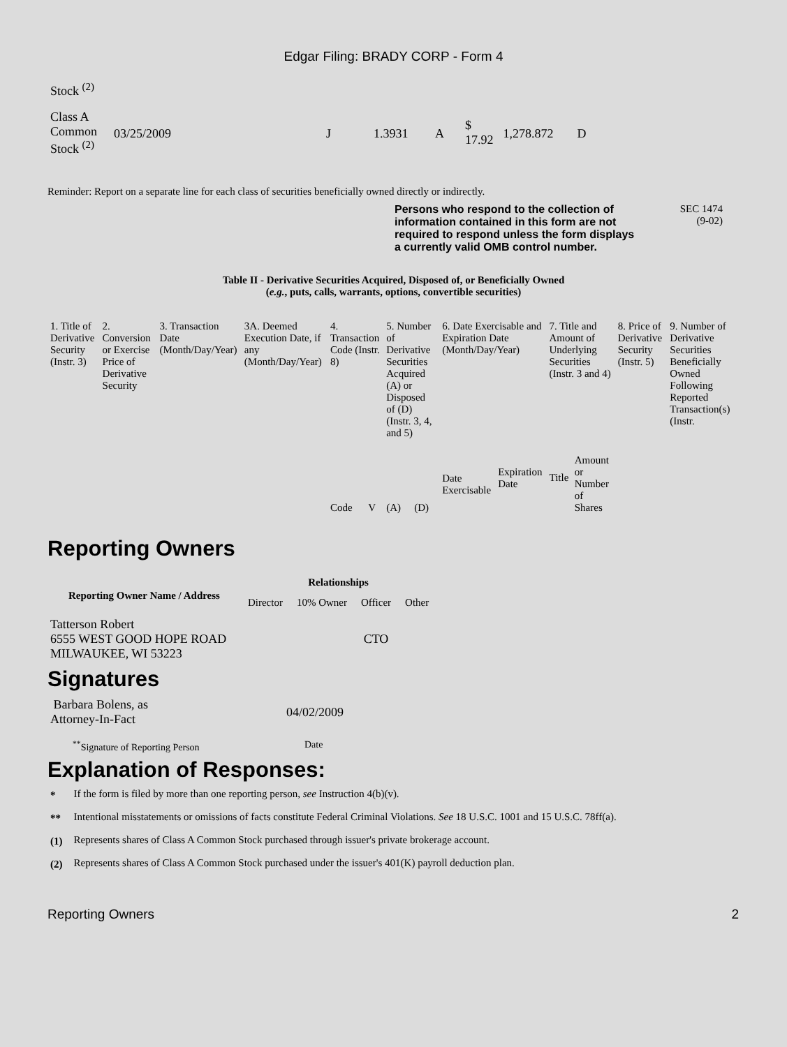Edgar Filing: BRADY CORP - Form 4
| Stock <sup>(2)</sup> | | | | | | | | |
| Class A Common Stock <sup>(2)</sup> | 03/25/2009 | | J | 1.3931 | A | $ 17.92 | 1,278.872 | D |
Reminder: Report on a separate line for each class of securities beneficially owned directly or indirectly.
Persons who respond to the collection of information contained in this form are not required to respond unless the form displays a currently valid OMB control number.
SEC 1474
(9-02)
Table II - Derivative Securities Acquired, Disposed of, or Beneficially Owned
(e.g., puts, calls, warrants, options, convertible securities)
| 1. Title of Derivative Security (Instr. 3) | 2. Conversion or Exercise Price of Derivative Security | 3. Transaction Date (Month/Day/Year) | 3A. Deemed Execution Date, if any (Month/Day/Year) | 4. Transaction Code (Instr. 8) | | 5. Number of Derivative Securities Acquired (A) or Disposed of (D) (Instr. 3, 4, and 5) | | 6. Date Exercisable and Expiration Date (Month/Day/Year) | | 7. Title and Amount of Underlying Securities (Instr. 3 and 4) | | 8. Price of Derivative Security (Instr. 5) | 9. Number of Derivative Securities Beneficially Owned Following Reported Transaction(s) (Instr. |
| | | | | Code | V | (A) | (D) | Date Exercisable | Expiration Date | Title | Amount or Number of Shares | | |
Reporting Owners
| Reporting Owner Name / Address | Relationships | | | |
| --- | --- | --- | --- | --- |
| | Director | 10% Owner | Officer | Other |
| Tatterson Robert 6555 WEST GOOD HOPE ROAD MILWAUKEE, WI 53223 | | | CTO | |
Signatures
| Barbara Bolens, as Attorney-In-Fact | 04/02/2009 |
| <sup>**</sup> Signature of Reporting Person | Date |
Explanation of Responses:
| * | If the form is filed by more than one reporting person, see Instruction 4(b)(v). |
| ** | Intentional misstatements or omissions of facts constitute Federal Criminal Violations. See 18 U.S.C. 1001 and 15 U.S.C. 78ff(a). |
| (1) | Represents shares of Class A Common Stock purchased through issuer's private brokerage account. |
| (2) | Represents shares of Class A Common Stock purchased under the issuer's 401(K) payroll deduction plan. |
Reporting Owners 2